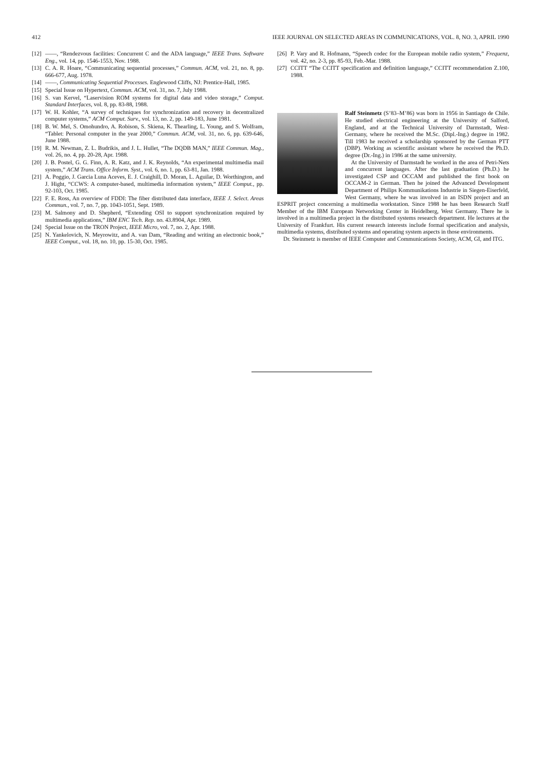412 IEEE JOURNAL ON SELECTED AREAS IN COMMUNICATIONS, VOL. 8, NO. 3, APRIL 1990
[12] ——, “Rendezvous facilities: Concurrent C and the ADA language,” IEEE Trans. Software Eng., vol. 14, pp. 1546-1553, Nov. 1988.
[13] C. A. R. Hoare, “Communicating sequential processes,” Commun. ACM, vol. 21, no. 8, pp. 666-677, Aug. 1978.
[14] ——, Communicating Sequential Processes. Englewood Cliffs, NJ: Prentice-Hall, 1985.
[15] Special Issue on Hypertext, Commun. ACM, vol. 31, no. 7, July 1988.
[16] S. van Kervel, “Laservision ROM systems for digital data and video storage,” Comput. Standard Interfaces, vol. 8, pp. 83-88, 1988.
[17] W. H. Kohler, “A survey of techniques for synchronization and recovery in decentralized computer systems,” ACM Comput. Surv., vol. 13, no. 2, pp. 149-183, June 1981.
[18] B. W. Mel, S. Omohundro, A. Robison, S. Skiena, K. Thearling, L. Young, and S. Wolfram, “Tablet: Personal computer in the year 2000,” Commun. ACM, vol. 31, no. 6, pp. 639-646, June 1988.
[19] R. M. Newman, Z. L. Budrikis, and J. L. Hullet, “The DQDB MAN,” IEEE Commun. Mag., vol. 26, no. 4, pp. 20-28, Apr. 1988.
[20] J. B. Postel, G. G. Finn, A. R. Katz, and J. K. Reynolds, “An experimental multimedia mail system,” ACM Trans. Office Inform. Syst., vol. 6, no. 1, pp. 63-81, Jan. 1988.
[21] A. Poggio, J. Garcia Luna Aceves, E. J. Craighill, D. Moran, L. Aguilar, D. Worthington, and J. Hight, “CCWS: A computer-based, multimedia information system,” IEEE Comput., pp. 92-103, Oct. 1985.
[22] F. E. Ross, An overview of FDDI: The fiber distributed data interface, IEEE J. Select. Areas Commun., vol. 7, no. 7, pp. 1043-1051, Sept. 1989.
[23] M. Salmony and D. Shepherd, “Extending OSI to support synchronization required by multimedia applications,” IBM ENC Tech. Rep. no. 43.8904, Apr. 1989.
[24] Special Issue on the TRON Project, IEEE Micro, vol. 7, no. 2, Apr. 1988.
[25] N. Yankelovich, N. Meyrowitz, and A. van Dam, “Reading and writing an electronic book,” IEEE Comput., vol. 18, no. 10, pp. 15-30, Oct. 1985.
[26] P. Vary and R. Hofmann, “Speech codec for the European mobile radio system,” Frequenz, vol. 42, no. 2-3, pp. 85-93, Feb.-Mar. 1988.
[27] CCITT “The CCITT specification and definition language,” CCITT recommendation Z.100, 1988.
Ralf Steinmetz (S’83–M’86) was born in 1956 in Santiago de Chile. He studied electrical engineering at the University of Salford, England, and at the Technical University of Darmstadt, West-Germany, where he received the M.Sc. (Dipl.-Ing.) degree in 1982. Till 1983 he received a scholarship sponsored by the German PTT (DBP). Working as scientific assistant where he received the Ph.D. degree (Dr.-Ing.) in 1986 at the same university.
At the University of Darmstadt he worked in the area of Petri-Nets and concurrent languages. After the last graduation (Ph.D.) he investigated CSP and OCCAM and published the first book on OCCAM-2 in German. Then he joined the Advanced Development Department of Philips Kommunikations Industrie in Siegen-Eiserfeld, West Germany, where he was involved in an ISDN project and an ESPRIT project concerning a multimedia workstation. Since 1988 he has been Research Staff Member of the IBM European Networking Center in Heidelberg, West Germany. There he is involved in a multimedia project in the distributed systems research department. He lectures at the University of Frankfurt. His current research interests include formal specification and analysis, multimedia systems, distributed systems and operating system aspects in those environments.
Dr. Steinmetz is member of IEEE Computer and Communications Society, ACM, GI, and ITG.